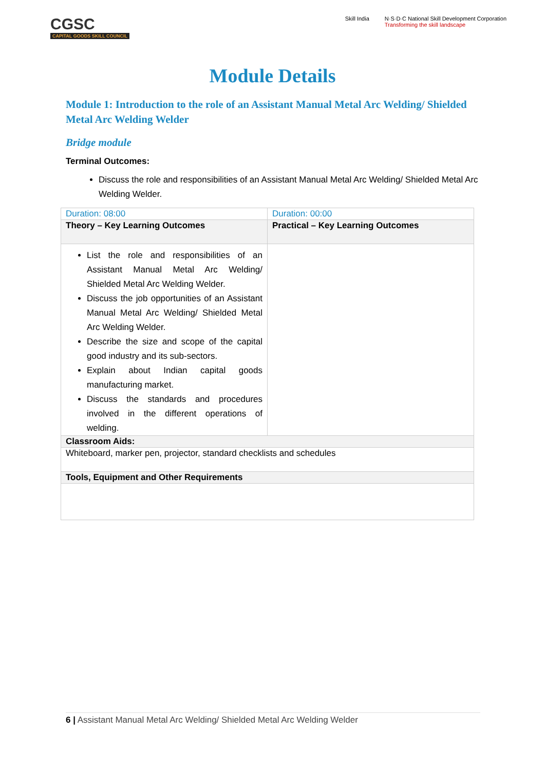CGSC
CAPITAL GOODS SKILL COUNCIL
Skill India N·S·D·C National Skill Development Corporation
Transforming the skill landscape
Module Details
Module 1: Introduction to the role of an Assistant Manual Metal Arc Welding/ Shielded Metal Arc Welding Welder
Bridge module
Terminal Outcomes:
Discuss the role and responsibilities of an Assistant Manual Metal Arc Welding/ Shielded Metal Arc Welding Welder.
| Duration: 08:00 | Duration: 00:00 |
| Theory – Key Learning Outcomes | Practical – Key Learning Outcomes |
| List the role and responsibilities of an Assistant Manual Metal Arc Welding/ Shielded Metal Arc Welding Welder. Discuss the job opportunities of an Assistant Manual Metal Arc Welding/ Shielded Metal Arc Welding Welder. Describe the size and scope of the capital good industry and its sub-sectors. Explain about Indian capital goods manufacturing market. Discuss the standards and procedures involved in the different operations of welding. | |
| Classroom Aids: | |
| Whiteboard, marker pen, projector, standard checklists and schedules | |
| Tools, Equipment and Other Requirements | |
6 | Assistant Manual Metal Arc Welding/ Shielded Metal Arc Welding Welder